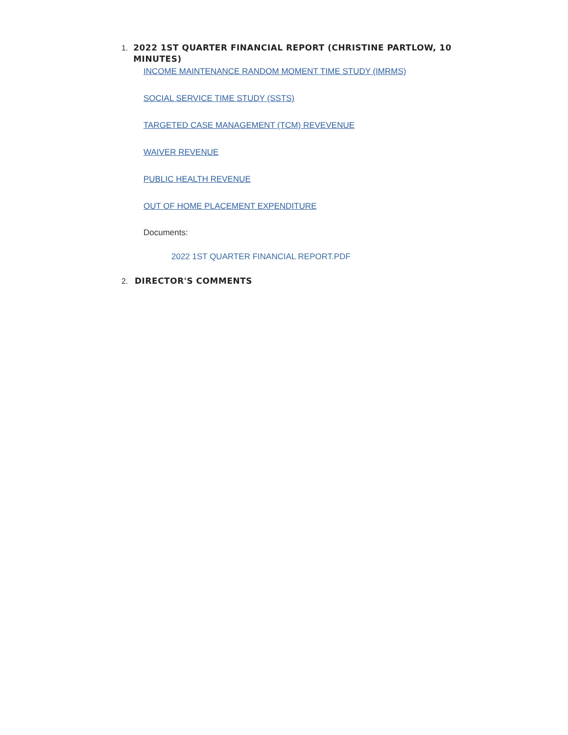1.
2022 1ST QUARTER FINANCIAL REPORT (CHRISTINE PARTLOW, 10 MINUTES)
INCOME MAINTENANCE RANDOM MOMENT TIME STUDY (IMRMS)
SOCIAL SERVICE TIME STUDY (SSTS)
TARGETED CASE MANAGEMENT (TCM) REVEVENUE
WAIVER REVENUE
PUBLIC HEALTH REVENUE
OUT OF HOME PLACEMENT EXPENDITURE
Documents:
2022 1ST QUARTER FINANCIAL REPORT.PDF
2.
DIRECTOR'S COMMENTS